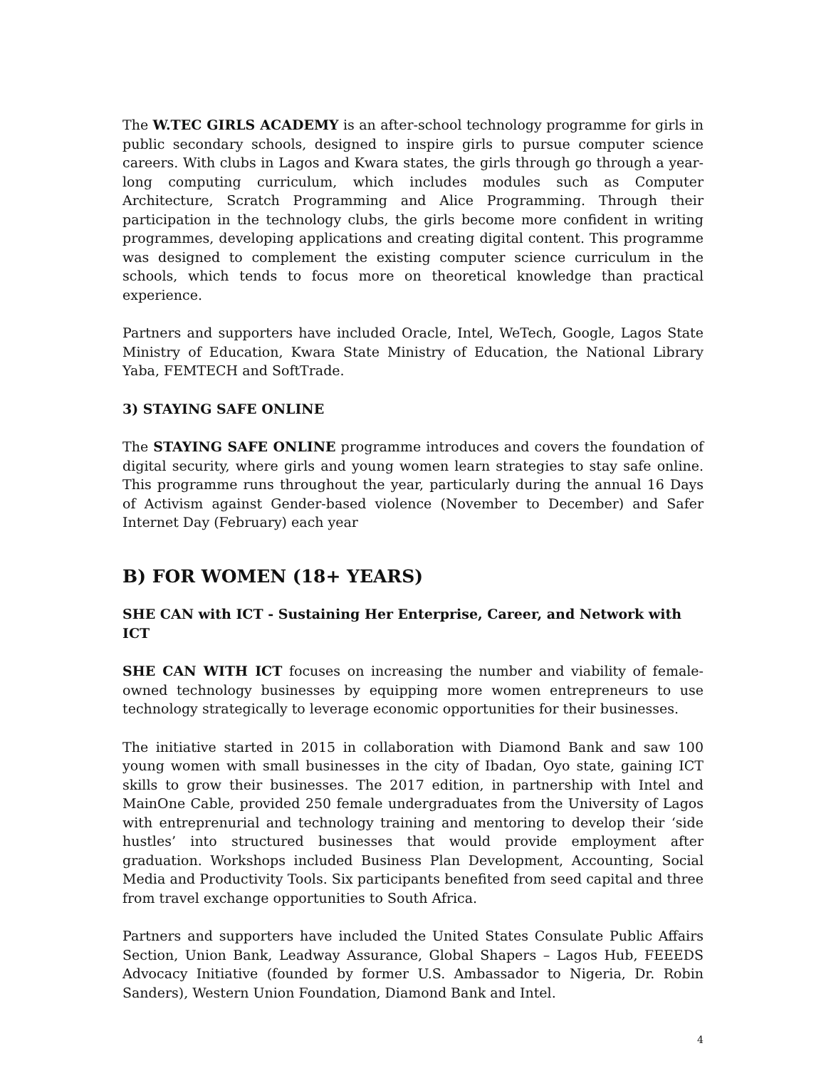The W.TEC GIRLS ACADEMY is an after-school technology programme for girls in public secondary schools, designed to inspire girls to pursue computer science careers. With clubs in Lagos and Kwara states, the girls through go through a year-long computing curriculum, which includes modules such as Computer Architecture, Scratch Programming and Alice Programming. Through their participation in the technology clubs, the girls become more confident in writing programmes, developing applications and creating digital content. This programme was designed to complement the existing computer science curriculum in the schools, which tends to focus more on theoretical knowledge than practical experience.
Partners and supporters have included Oracle, Intel, WeTech, Google, Lagos State Ministry of Education, Kwara State Ministry of Education, the National Library Yaba, FEMTECH and SoftTrade.
3) STAYING SAFE ONLINE
The STAYING SAFE ONLINE programme introduces and covers the foundation of digital security, where girls and young women learn strategies to stay safe online. This programme runs throughout the year, particularly during the annual 16 Days of Activism against Gender-based violence (November to December) and Safer Internet Day (February) each year
B) FOR WOMEN (18+ YEARS)
SHE CAN with ICT - Sustaining Her Enterprise, Career, and Network with ICT
SHE CAN WITH ICT focuses on increasing the number and viability of female-owned technology businesses by equipping more women entrepreneurs to use technology strategically to leverage economic opportunities for their businesses.
The initiative started in 2015 in collaboration with Diamond Bank and saw 100 young women with small businesses in the city of Ibadan, Oyo state, gaining ICT skills to grow their businesses. The 2017 edition, in partnership with Intel and MainOne Cable, provided 250 female undergraduates from the University of Lagos with entreprenurial and technology training and mentoring to develop their ‘side hustles’ into structured businesses that would provide employment after graduation. Workshops included Business Plan Development, Accounting, Social Media and Productivity Tools. Six participants benefited from seed capital and three from travel exchange opportunities to South Africa.
Partners and supporters have included the United States Consulate Public Affairs Section, Union Bank, Leadway Assurance, Global Shapers – Lagos Hub, FEEEDS Advocacy Initiative (founded by former U.S. Ambassador to Nigeria, Dr. Robin Sanders), Western Union Foundation, Diamond Bank and Intel.
4